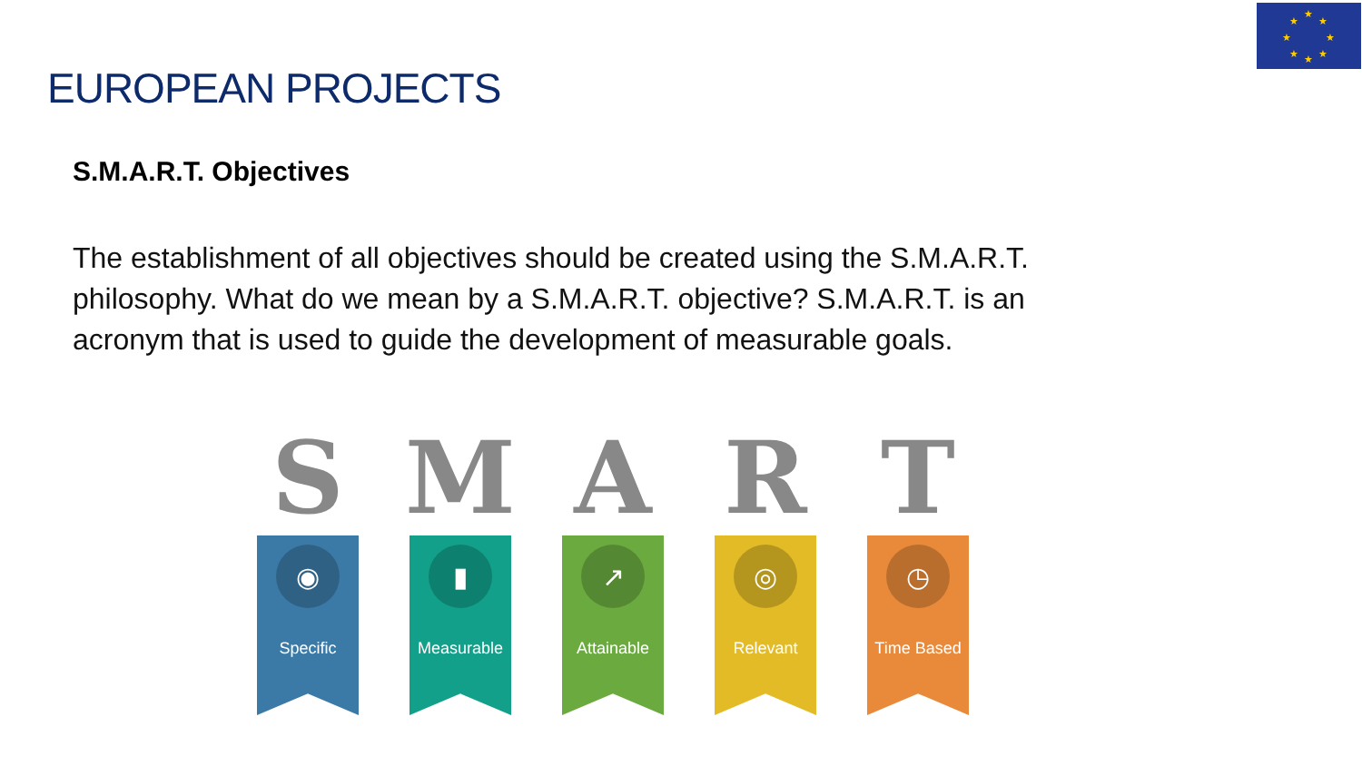★
★
★
★
★
★
★
★
EUROPEAN PROJECTS
S.M.A.R.T. Objectives
The establishment of all objectives should be created using the S.M.A.R.T. philosophy. What do we mean by a S.M.A.R.T. objective? S.M.A.R.T. is an acronym that is used to guide the development of measurable goals.
S
◉
Specific
M
▮
Measurable
A
↗
Attainable
R
◎
Relevant
T
◷
Time Based